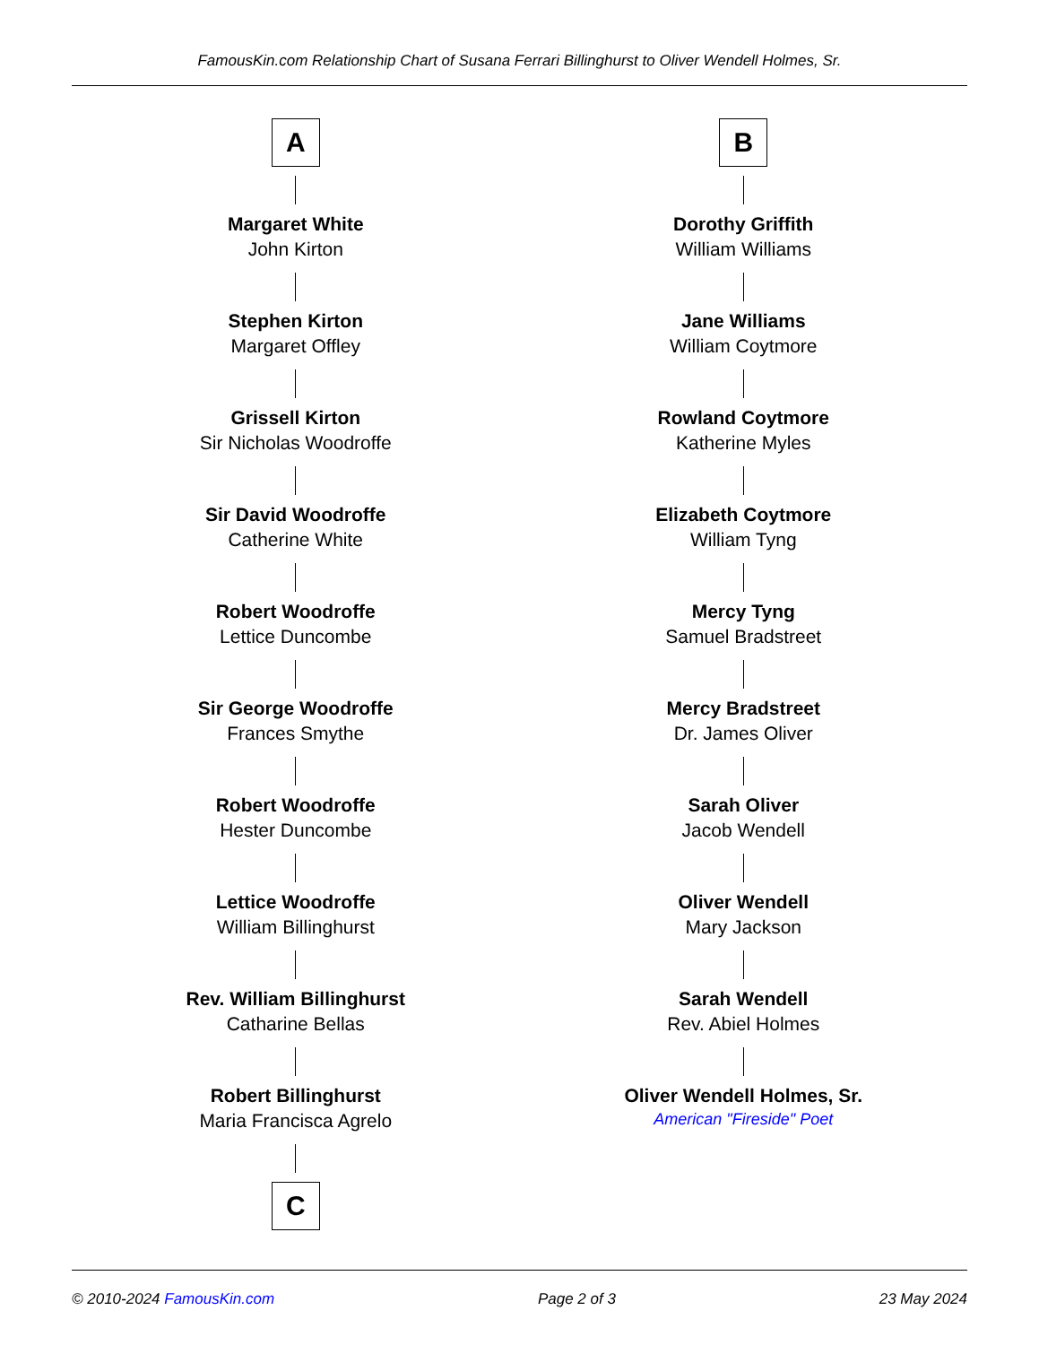FamousKin.com Relationship Chart of Susana Ferrari Billinghurst to Oliver Wendell Holmes, Sr.
A
Margaret White
John Kirton
Stephen Kirton
Margaret Offley
Grissell Kirton
Sir Nicholas Woodroffe
Sir David Woodroffe
Catherine White
Robert Woodroffe
Lettice Duncombe
Sir George Woodroffe
Frances Smythe
Robert Woodroffe
Hester Duncombe
Lettice Woodroffe
William Billinghurst
Rev. William Billinghurst
Catharine Bellas
Robert Billinghurst
Maria Francisca Agrelo
C
B
Dorothy Griffith
William Williams
Jane Williams
William Coytmore
Rowland Coytmore
Katherine Myles
Elizabeth Coytmore
William Tyng
Mercy Tyng
Samuel Bradstreet
Mercy Bradstreet
Dr. James Oliver
Sarah Oliver
Jacob Wendell
Oliver Wendell
Mary Jackson
Sarah Wendell
Rev. Abiel Holmes
Oliver Wendell Holmes, Sr.
American "Fireside" Poet
© 2010-2024 FamousKin.com Page 2 of 3 23 May 2024